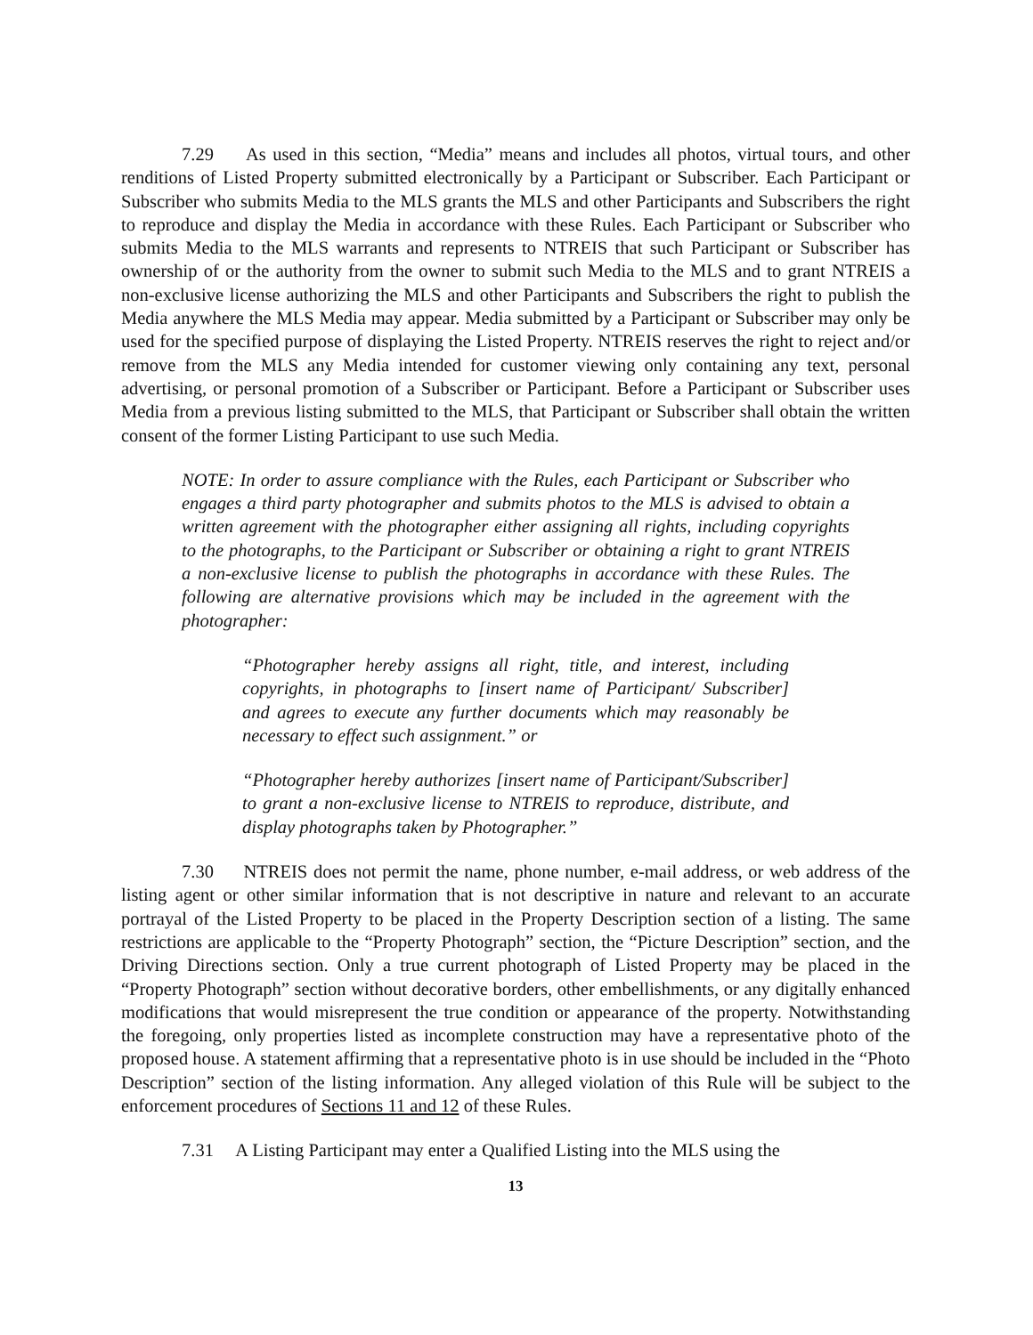7.29 As used in this section, “Media” means and includes all photos, virtual tours, and other renditions of Listed Property submitted electronically by a Participant or Subscriber. Each Participant or Subscriber who submits Media to the MLS grants the MLS and other Participants and Subscribers the right to reproduce and display the Media in accordance with these Rules. Each Participant or Subscriber who submits Media to the MLS warrants and represents to NTREIS that such Participant or Subscriber has ownership of or the authority from the owner to submit such Media to the MLS and to grant NTREIS a non-exclusive license authorizing the MLS and other Participants and Subscribers the right to publish the Media anywhere the MLS Media may appear. Media submitted by a Participant or Subscriber may only be used for the specified purpose of displaying the Listed Property. NTREIS reserves the right to reject and/or remove from the MLS any Media intended for customer viewing only containing any text, personal advertising, or personal promotion of a Subscriber or Participant. Before a Participant or Subscriber uses Media from a previous listing submitted to the MLS, that Participant or Subscriber shall obtain the written consent of the former Listing Participant to use such Media.
NOTE: In order to assure compliance with the Rules, each Participant or Subscriber who engages a third party photographer and submits photos to the MLS is advised to obtain a written agreement with the photographer either assigning all rights, including copyrights to the photographs, to the Participant or Subscriber or obtaining a right to grant NTREIS a non-exclusive license to publish the photographs in accordance with these Rules. The following are alternative provisions which may be included in the agreement with the photographer:
“Photographer hereby assigns all right, title, and interest, including copyrights, in photographs to [insert name of Participant/ Subscriber] and agrees to execute any further documents which may reasonably be necessary to effect such assignment.” or
“Photographer hereby authorizes [insert name of Participant/Subscriber] to grant a non-exclusive license to NTREIS to reproduce, distribute, and display photographs taken by Photographer.”
7.30 NTREIS does not permit the name, phone number, e-mail address, or web address of the listing agent or other similar information that is not descriptive in nature and relevant to an accurate portrayal of the Listed Property to be placed in the Property Description section of a listing. The same restrictions are applicable to the “Property Photograph” section, the “Picture Description” section, and the Driving Directions section. Only a true current photograph of Listed Property may be placed in the “Property Photograph” section without decorative borders, other embellishments, or any digitally enhanced modifications that would misrepresent the true condition or appearance of the property. Notwithstanding the foregoing, only properties listed as incomplete construction may have a representative photo of the proposed house. A statement affirming that a representative photo is in use should be included in the “Photo Description” section of the listing information. Any alleged violation of this Rule will be subject to the enforcement procedures of Sections 11 and 12 of these Rules.
7.31 A Listing Participant may enter a Qualified Listing into the MLS using the
13